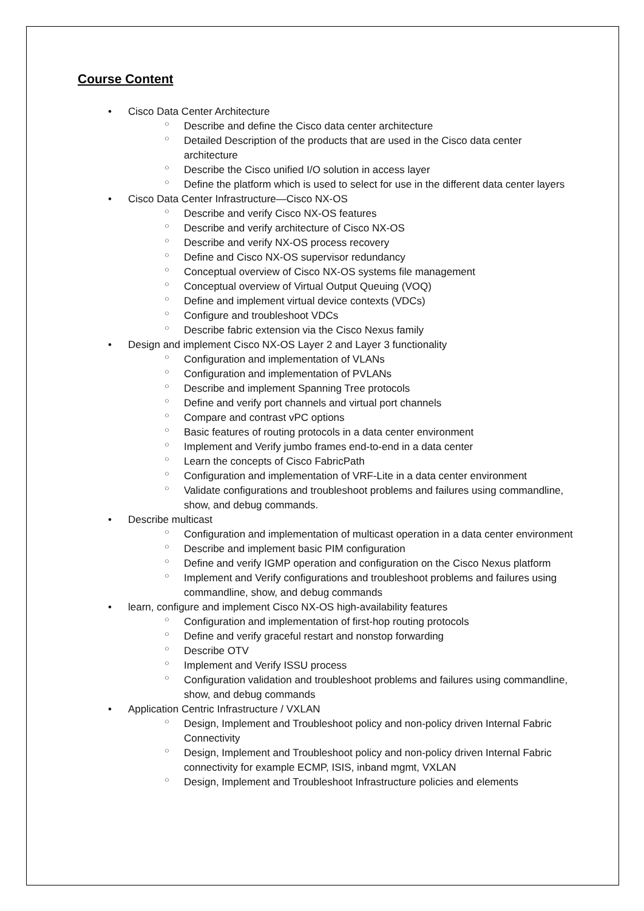Course Content
• Cisco Data Center Architecture
○ Describe and define the Cisco data center architecture
○ Detailed Description of the products that are used in the Cisco data center architecture
○ Describe the Cisco unified I/O solution in access layer
○ Define the platform which is used to select for use in the different data center layers
• Cisco Data Center Infrastructure—Cisco NX-OS
○ Describe and verify Cisco NX-OS features
○ Describe and verify architecture of Cisco NX-OS
○ Describe and verify NX-OS process recovery
○ Define and Cisco NX-OS supervisor redundancy
○ Conceptual overview of Cisco NX-OS systems file management
○ Conceptual overview of Virtual Output Queuing (VOQ)
○ Define and implement virtual device contexts (VDCs)
○ Configure and troubleshoot VDCs
○ Describe fabric extension via the Cisco Nexus family
• Design and implement Cisco NX-OS Layer 2 and Layer 3 functionality
○ Configuration and implementation of VLANs
○ Configuration and implementation of PVLANs
○ Describe and implement Spanning Tree protocols
○ Define and verify port channels and virtual port channels
○ Compare and contrast vPC options
○ Basic features of routing protocols in a data center environment
○ Implement and Verify jumbo frames end-to-end in a data center
○ Learn the concepts of Cisco FabricPath
○ Configuration and implementation of VRF-Lite in a data center environment
○ Validate configurations and troubleshoot problems and failures using commandline, show, and debug commands.
• Describe multicast
○ Configuration and implementation of multicast operation in a data center environment
○ Describe and implement basic PIM configuration
○ Define and verify IGMP operation and configuration on the Cisco Nexus platform
○ Implement and Verify configurations and troubleshoot problems and failures using commandline, show, and debug commands
• learn, configure and implement Cisco NX-OS high-availability features
○ Configuration and implementation of first-hop routing protocols
○ Define and verify graceful restart and nonstop forwarding
○ Describe OTV
○ Implement and Verify ISSU process
○ Configuration validation and troubleshoot problems and failures using commandline, show, and debug commands
• Application Centric Infrastructure / VXLAN
○ Design, Implement and Troubleshoot policy and non-policy driven Internal Fabric Connectivity
○ Design, Implement and Troubleshoot policy and non-policy driven Internal Fabric connectivity for example ECMP, ISIS, inband mgmt, VXLAN
○ Design, Implement and Troubleshoot Infrastructure policies and elements